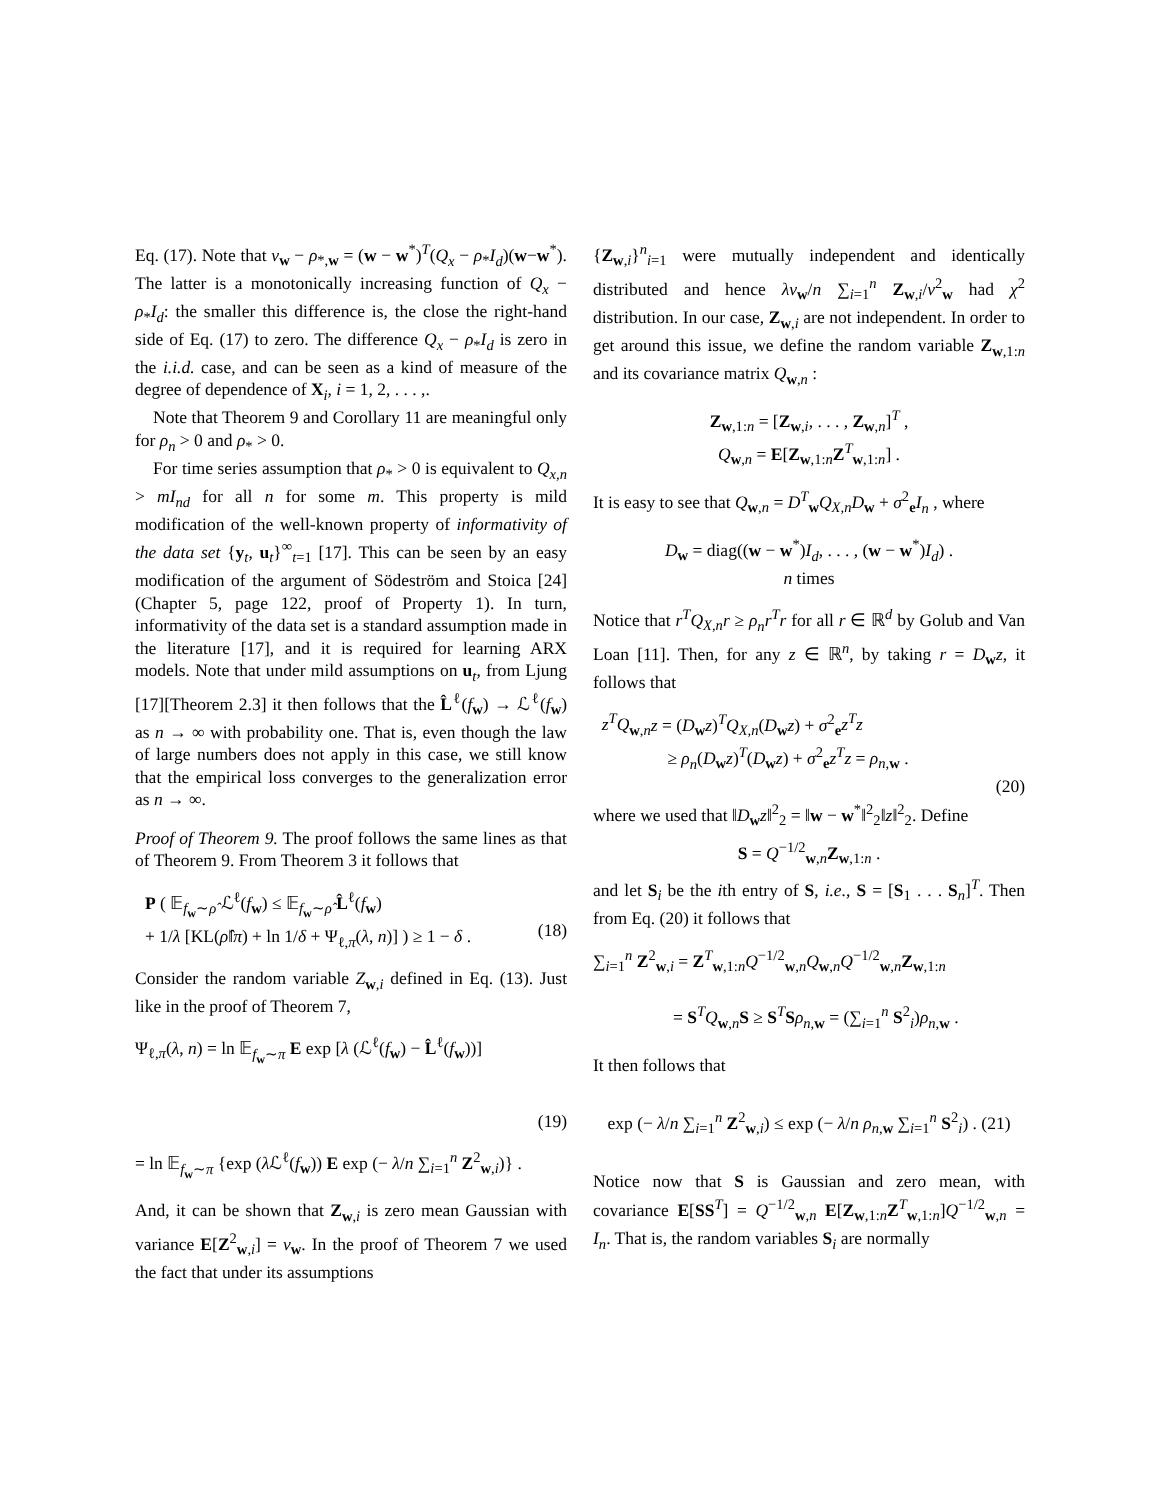Eq. (17). Note that v<sub>w</sub> − ρ<sub>*,w</sub> = (w − w<sup>*</sup>)<sup>T</sup>(Q<sub>x</sub> − ρ<sub>*</sub>I<sub>d</sub>)(w−w<sup>*</sup>). The latter is a monotonically increasing function of Q<sub>x</sub> − ρ<sub>*</sub>I<sub>d</sub>: the smaller this difference is, the close the right-hand side of Eq. (17) to zero. The difference Q<sub>x</sub> − ρ<sub>*</sub>I<sub>d</sub> is zero in the i.i.d. case, and can be seen as a kind of measure of the degree of dependence of X<sub>i</sub>, i = 1, 2, . . . ,.
Note that Theorem 9 and Corollary 11 are meaningful only for ρ<sub>n</sub> > 0 and ρ<sub>*</sub> > 0.
For time series assumption that ρ<sub>*</sub> > 0 is equivalent to Q<sub>x,n</sub> > mI<sub>nd</sub> for all n for some m. This property is mild modification of the well-known property of informativity of the data set {y<sub>t</sub>, u<sub>t</sub>}<sup>∞</sup><sub>t=1</sub> [17]. This can be seen by an easy modification of the argument of Södeström and Stoica [24](Chapter 5, page 122, proof of Property 1). In turn, informativity of the data set is a standard assumption made in the literature [17], and it is required for learning ARX models. Note that under mild assumptions on u<sub>t</sub>, from Ljung [17][Theorem 2.3] it then follows that the L̂<sup>ℓ</sup>(f<sub>w</sub>) → ℒ<sup>ℓ</sup>(f<sub>w</sub>) as n → ∞ with probability one. That is, even though the law of large numbers does not apply in this case, we still know that the empirical loss converges to the generalization error as n → ∞.
Proof of Theorem 9. The proof follows the same lines as that of Theorem 9. From Theorem 3 it follows that
P ( 𝔼<sub>f<sub>w</sub>∼ρ̂</sub> ℒ<sup>ℓ</sup>(f<sub>w</sub>) ≤ 𝔼<sub>f<sub>w</sub>∼ρ̂</sub> L̂<sup>ℓ</sup>(f<sub>w</sub>)
+ 1/λ [KL(ρ̂‖π) + ln 1/δ + Ψ<sub>ℓ,π</sub>(λ, n)] ) ≥ 1 − δ . (18)
Consider the random variable Z<sub>w,i</sub> defined in Eq. (13). Just like in the proof of Theorem 7,
Ψ<sub>ℓ,π</sub>(λ, n) = ln 𝔼<sub>f<sub>w</sub>∼π</sub> E exp [λ (ℒ<sup>ℓ</sup>(f<sub>w</sub>) − L̂<sup>ℓ</sup>(f<sub>w</sub>))]
(19)
= ln 𝔼<sub>f<sub>w</sub>∼π</sub> {exp (λ ℒ<sup>ℓ</sup>(f<sub>w</sub>)) E exp (− λ/n ∑<sub>i=1</sub><sup>n</sup> Z<sup>2</sup><sub>w,i</sub>)} .
And, it can be shown that Z<sub>w,i</sub> is zero mean Gaussian with variance E[Z<sup>2</sup><sub>w,i</sub>] = v<sub>w</sub>. In the proof of Theorem 7 we used the fact that under its assumptions
{Z<sub>w,i</sub>}<sup>n</sup><sub>i=1</sub> were mutually independent and identically distributed and hence λv<sub>w</sub>/n ∑<sub>i=1</sub><sup>n</sup> Z<sub>w,i</sub>/v<sup>2</sup><sub>w</sub> had χ<sup>2</sup> distribution. In our case, Z<sub>w,i</sub> are not independent. In order to get around this issue, we define the random variable Z<sub>w,1:n</sub> and its covariance matrix Q<sub>w,n</sub> :
Z<sub>w,1:n</sub> = [Z<sub>w,i</sub>, . . . , Z<sub>w,n</sub>]<sup>T</sup> ,
Q<sub>w,n</sub> = E[Z<sub>w,1:n</sub>Z<sup>T</sup><sub>w,1:n</sub>] .
It is easy to see that Q<sub>w,n</sub> = D<sup>T</sup><sub>w</sub>Q<sub>X,n</sub>D<sub>w</sub> + σ<sup>2</sup><sub>e</sub>I<sub>n</sub> , where
D<sub>w</sub> = diag((w − w<sup>*</sup>)I<sub>d</sub>, . . . , (w − w<sup>*</sup>)I<sub>d</sub>) .
n times
Notice that r<sup>T</sup>Q<sub>X,n</sub>r ≥ ρ<sub>n</sub>r<sup>T</sup>r for all r ∈ ℝ<sup>d</sup> by Golub and Van Loan [11]. Then, for any z ∈ ℝ<sup>n</sup>, by taking r = D<sub>w</sub>z, it follows that
z<sup>T</sup>Q<sub>w,n</sub>z = (D<sub>w</sub>z)<sup>T</sup>Q<sub>X,n</sub>(D<sub>w</sub>z) + σ<sup>2</sup><sub>e</sub>z<sup>T</sup>z
≥ ρ<sub>n</sub>(D<sub>w</sub>z)<sup>T</sup>(D<sub>w</sub>z) + σ<sup>2</sup><sub>e</sub>z<sup>T</sup>z = ρ<sub>n,w</sub> .
(20)
where we used that ‖D<sub>w</sub>z‖<sup>2</sup><sub>2</sub> = ‖w − w<sup>*</sup>‖<sup>2</sup><sub>2</sub>‖z‖<sup>2</sup><sub>2</sub>. Define
S = Q<sup>−1/2</sup><sub>w,n</sub>Z<sub>w,1:n</sub> .
and let S<sub>i</sub> be the ith entry of S, i.e., S = [S<sub>1</sub> . . . S<sub>n</sub>]<sup>T</sup>. Then from Eq. (20) it follows that
∑<sub>i=1</sub><sup>n</sup> Z<sup>2</sup><sub>w,i</sub> = Z<sup>T</sup><sub>w,1:n</sub>Q<sup>−1/2</sup><sub>w,n</sub>Q<sub>w,n</sub>Q<sup>−1/2</sup><sub>w,n</sub>Z<sub>w,1:n</sub>
= S<sup>T</sup>Q<sub>w,n</sub>S ≥ S<sup>T</sup>Sρ<sub>n,w</sub> = (∑<sub>i=1</sub><sup>n</sup> S<sup>2</sup><sub>i</sub>)ρ<sub>n,w</sub> .
It then follows that
exp (− λ/n ∑<sub>i=1</sub><sup>n</sup> Z<sup>2</sup><sub>w,i</sub>) ≤ exp (− λ/n ρ<sub>n,w</sub> ∑<sub>i=1</sub><sup>n</sup> S<sup>2</sup><sub>i</sub>) . (21)
Notice now that S is Gaussian and zero mean, with covariance E[SS<sup>T</sup>] = Q<sup>−1/2</sup><sub>w,n</sub> E[Z<sub>w,1:n</sub>Z<sup>T</sup><sub>w,1:n</sub>]Q<sup>−1/2</sup><sub>w,n</sub> = I<sub>n</sub>. That is, the random variables S<sub>i</sub> are normally